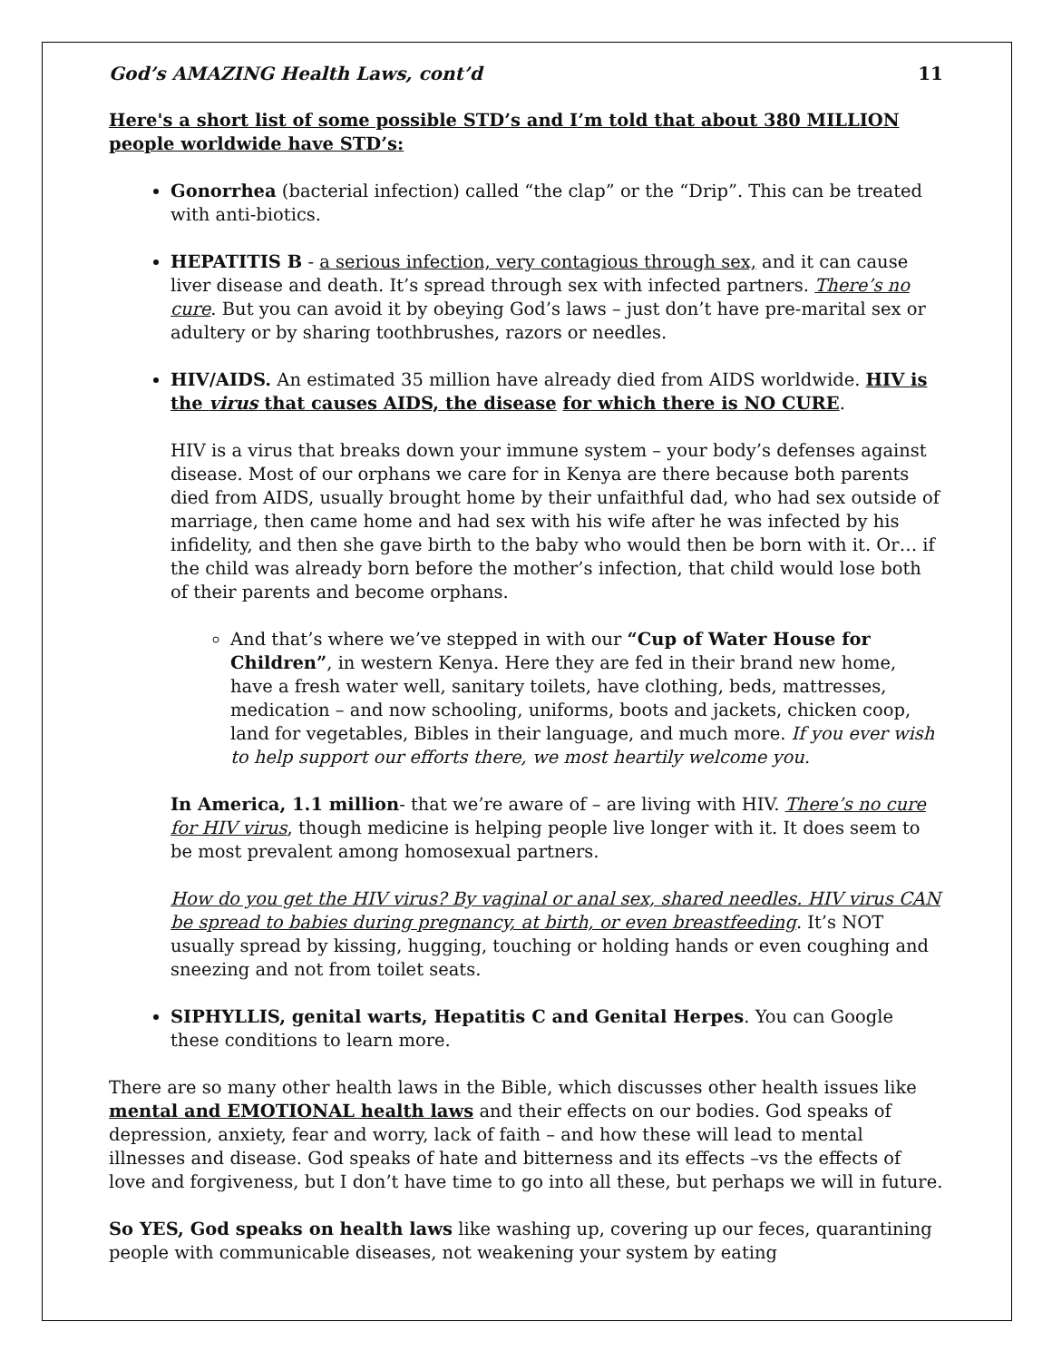God’s AMAZING Health Laws, cont’d 11
Here's a short list of some possible STD’s and I’m told that about 380 MILLION people worldwide have STD’s:
Gonorrhea (bacterial infection) called “the clap” or the “Drip”. This can be treated with anti-biotics.
HEPATITIS B - a serious infection, very contagious through sex, and it can cause liver disease and death. It’s spread through sex with infected partners. There’s no cure. But you can avoid it by obeying God’s laws – just don’t have pre-marital sex or adultery or by sharing toothbrushes, razors or needles.
HIV/AIDS. An estimated 35 million have already died from AIDS worldwide. HIV is the virus that causes AIDS, the disease for which there is NO CURE.
HIV is a virus that breaks down your immune system – your body’s defenses against disease. Most of our orphans we care for in Kenya are there because both parents died from AIDS, usually brought home by their unfaithful dad, who had sex outside of marriage, then came home and had sex with his wife after he was infected by his infidelity, and then she gave birth to the baby who would then be born with it. Or… if the child was already born before the mother’s infection, that child would lose both of their parents and become orphans.
And that’s where we’ve stepped in with our “Cup of Water House for Children”, in western Kenya. Here they are fed in their brand new home, have a fresh water well, sanitary toilets, have clothing, beds, mattresses, medication – and now schooling, uniforms, boots and jackets, chicken coop, land for vegetables, Bibles in their language, and much more. If you ever wish to help support our efforts there, we most heartily welcome you.
In America, 1.1 million- that we’re aware of – are living with HIV. There’s no cure for HIV virus, though medicine is helping people live longer with it. It does seem to be most prevalent among homosexual partners.
How do you get the HIV virus? By vaginal or anal sex, shared needles. HIV virus CAN be spread to babies during pregnancy, at birth, or even breastfeeding. It’s NOT usually spread by kissing, hugging, touching or holding hands or even coughing and sneezing and not from toilet seats.
SIPHYLLIS, genital warts, Hepatitis C and Genital Herpes. You can Google these conditions to learn more.
There are so many other health laws in the Bible, which discusses other health issues like mental and EMOTIONAL health laws and their effects on our bodies. God speaks of depression, anxiety, fear and worry, lack of faith – and how these will lead to mental illnesses and disease. God speaks of hate and bitterness and its effects –vs the effects of love and forgiveness, but I don’t have time to go into all these, but perhaps we will in future.
So YES, God speaks on health laws like washing up, covering up our feces, quarantining people with communicable diseases, not weakening your system by eating